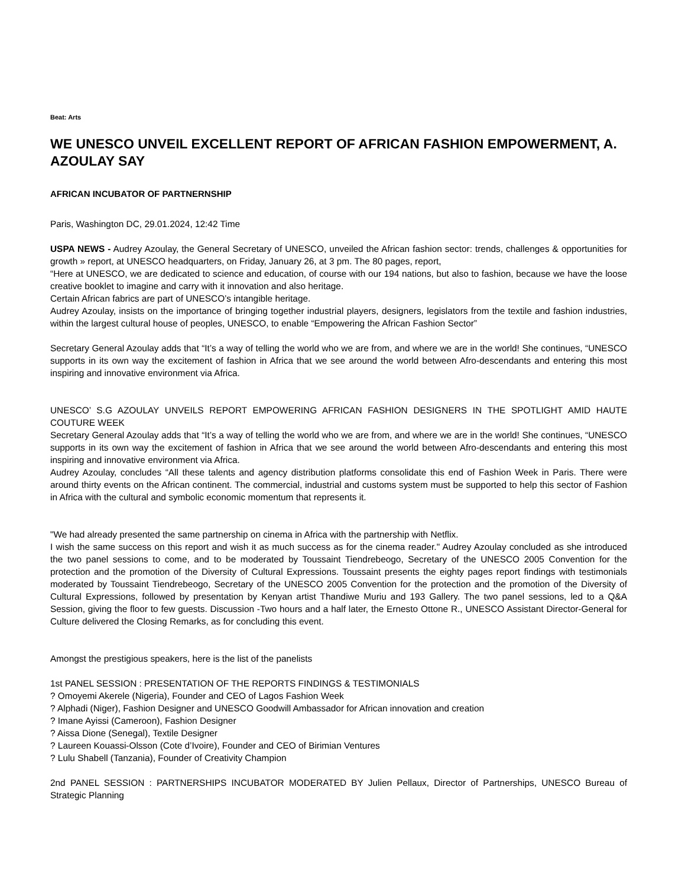Beat: Arts
WE UNESCO UNVEIL EXCELLENT REPORT OF AFRICAN FASHION EMPOWERMENT, A. AZOULAY SAY
AFRICAN INCUBATOR OF PARTNERNSHIP
Paris, Washington DC, 29.01.2024, 12:42 Time
USPA NEWS - Audrey Azoulay, the General Secretary of UNESCO, unveiled the African fashion sector: trends, challenges & opportunities for growth » report, at UNESCO headquarters, on Friday, January 26, at 3 pm. The 80 pages, report,
“Here at UNESCO, we are dedicated to science and education, of course with our 194 nations, but also to fashion, because we have the loose creative booklet to imagine and carry with it innovation and also heritage.
Certain African fabrics are part of UNESCO’s intangible heritage.
Audrey Azoulay, insists on the importance of bringing together industrial players, designers, legislators from the textile and fashion industries, within the largest cultural house of peoples, UNESCO, to enable “Empowering the African Fashion Sector”
Secretary General Azoulay adds that “It’s a way of telling the world who we are from, and where we are in the world! She continues, “UNESCO supports in its own way the excitement of fashion in Africa that we see around the world between Afro-descendants and entering this most inspiring and innovative environment via Africa.
UNESCO’ S.G AZOULAY UNVEILS REPORT EMPOWERING AFRICAN FASHION DESIGNERS IN THE SPOTLIGHT AMID HAUTE COUTURE WEEK
Secretary General Azoulay adds that “It’s a way of telling the world who we are from, and where we are in the world! She continues, “UNESCO supports in its own way the excitement of fashion in Africa that we see around the world between Afro-descendants and entering this most inspiring and innovative environment via Africa.
Audrey Azoulay, concludes “All these talents and agency distribution platforms consolidate this end of Fashion Week in Paris. There were around thirty events on the African continent. The commercial, industrial and customs system must be supported to help this sector of Fashion in Africa with the cultural and symbolic economic momentum that represents it.
"We had already presented the same partnership on cinema in Africa with the partnership with Netflix.
I wish the same success on this report and wish it as much success as for the cinema reader." Audrey Azoulay concluded as she introduced the two panel sessions to come, and to be moderated by Toussaint Tiendrebeogo, Secretary of the UNESCO 2005 Convention for the protection and the promotion of the Diversity of Cultural Expressions. Toussaint presents the eighty pages report findings with testimonials moderated by Toussaint Tiendrebeogo, Secretary of the UNESCO 2005 Convention for the protection and the promotion of the Diversity of Cultural Expressions, followed by presentation by Kenyan artist Thandiwe Muriu and 193 Gallery. The two panel sessions, led to a Q&A Session, giving the floor to few guests. Discussion -Two hours and a half later, the Ernesto Ottone R., UNESCO Assistant Director-General for Culture delivered the Closing Remarks, as for concluding this event.
Amongst the prestigious speakers, here is the list of the panelists
1st PANEL SESSION : PRESENTATION OF THE REPORTS FINDINGS & TESTIMONIALS
? Omoyemi Akerele (Nigeria), Founder and CEO of Lagos Fashion Week
? Alphadi (Niger), Fashion Designer and UNESCO Goodwill Ambassador for African innovation and creation
? Imane Ayissi (Cameroon), Fashion Designer
? Aissa Dione (Senegal), Textile Designer
? Laureen Kouassi-Olsson (Cote d’Ivoire), Founder and CEO of Birimian Ventures
? Lulu Shabell (Tanzania), Founder of Creativity Champion
2nd PANEL SESSION : PARTNERSHIPS INCUBATOR MODERATED BY Julien Pellaux, Director of Partnerships, UNESCO Bureau of Strategic Planning